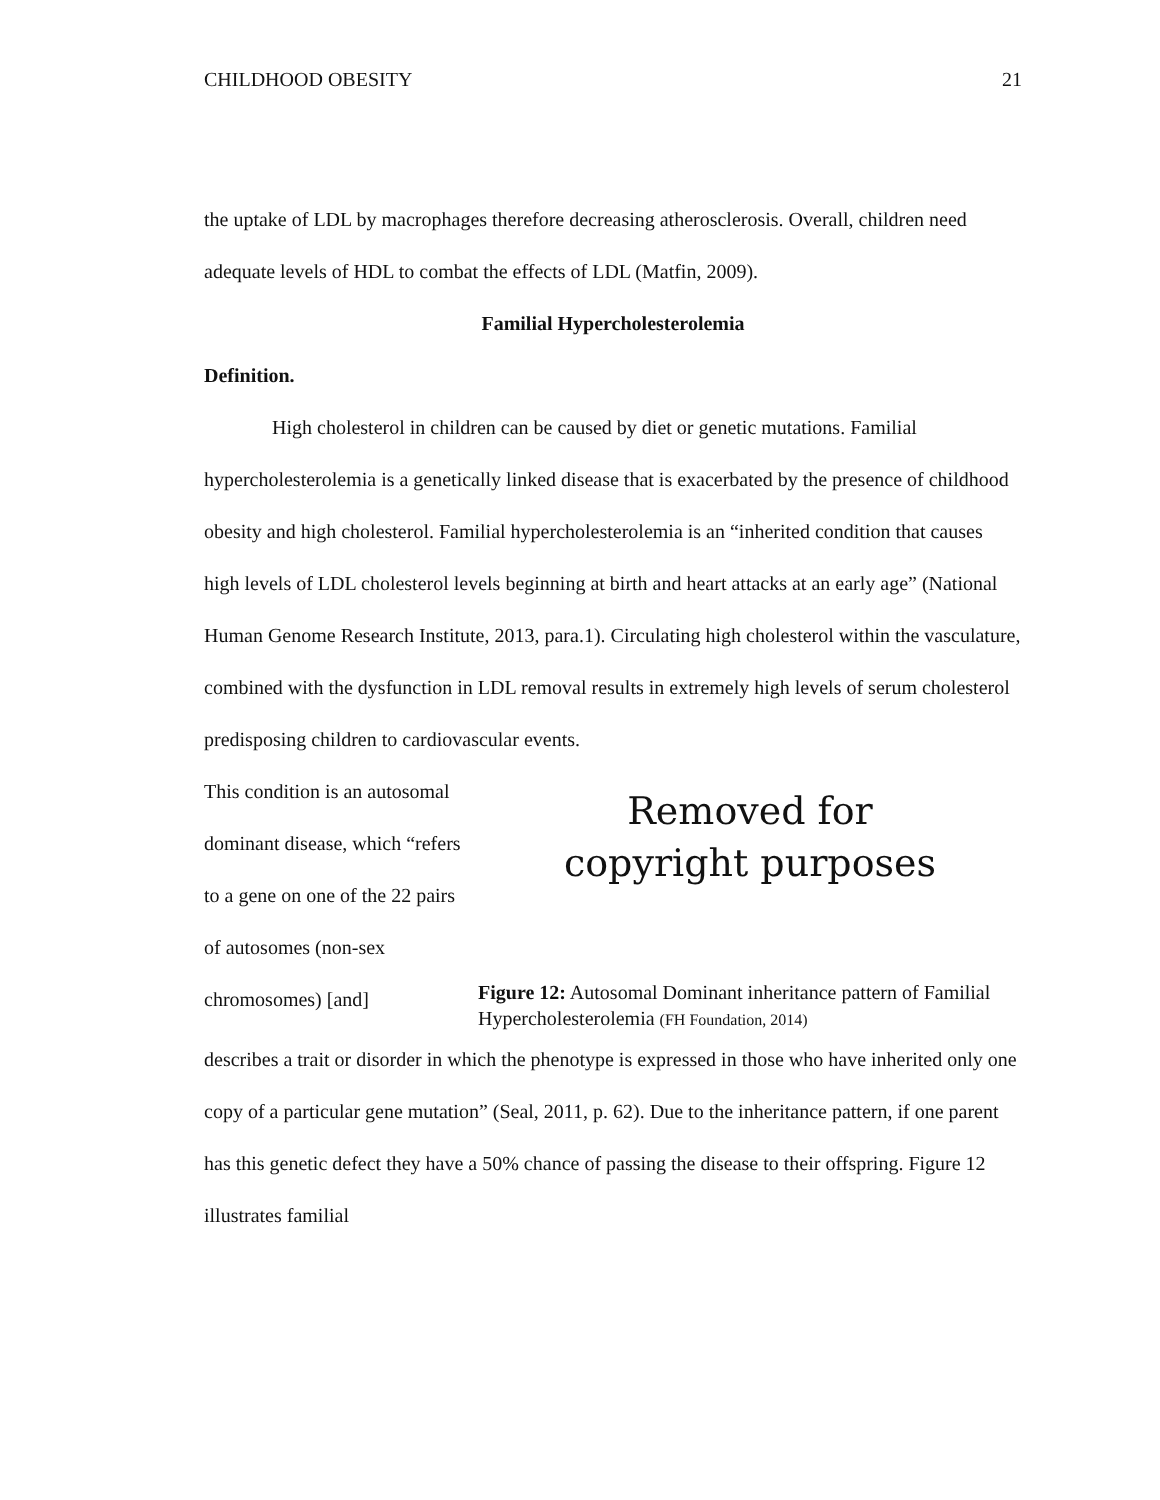CHILDHOOD OBESITY 21
the uptake of LDL by macrophages therefore decreasing atherosclerosis. Overall, children need adequate levels of HDL to combat the effects of LDL (Matfin, 2009).
Familial Hypercholesterolemia
Definition.
High cholesterol in children can be caused by diet or genetic mutations. Familial hypercholesterolemia is a genetically linked disease that is exacerbated by the presence of childhood obesity and high cholesterol. Familial hypercholesterolemia is an “inherited condition that causes high levels of LDL cholesterol levels beginning at birth and heart attacks at an early age” (National Human Genome Research Institute, 2013, para.1). Circulating high cholesterol within the vasculature, combined with the dysfunction in LDL removal results in extremely high levels of serum cholesterol predisposing children to cardiovascular events.
This condition is an autosomal dominant disease, which “refers to a gene on one of the 22 pairs of autosomes (non-sex chromosomes) [and]
Removed for
copyright purposes
Figure 12: Autosomal Dominant inheritance pattern of Familial Hypercholesterolemia (FH Foundation, 2014)
describes a trait or disorder in which the phenotype is expressed in those who have inherited only one copy of a particular gene mutation” (Seal, 2011, p. 62). Due to the inheritance pattern, if one parent has this genetic defect they have a 50% chance of passing the disease to their offspring. Figure 12 illustrates familial